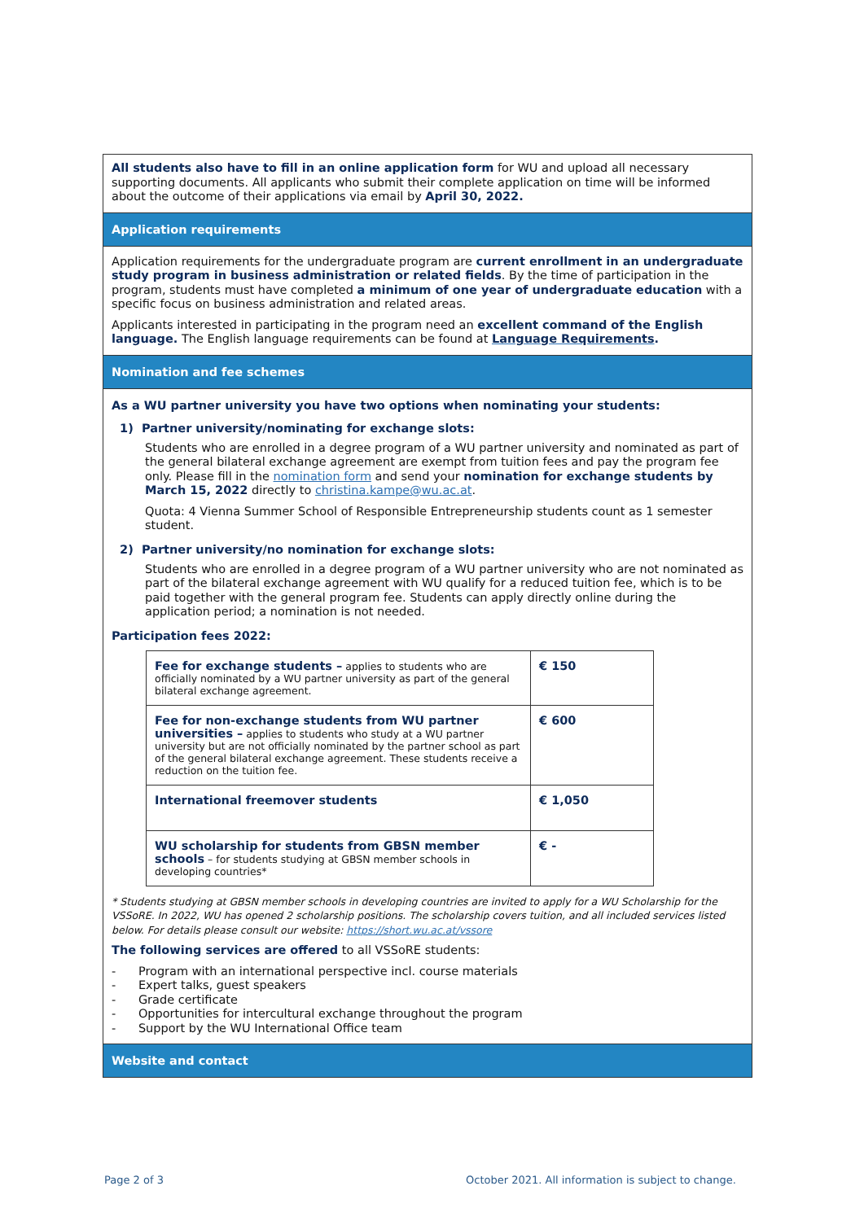All students also have to fill in an online application form for WU and upload all necessary supporting documents. All applicants who submit their complete application on time will be informed about the outcome of their applications via email by April 30, 2022.
Application requirements
Application requirements for the undergraduate program are current enrollment in an undergraduate study program in business administration or related fields. By the time of participation in the program, students must have completed a minimum of one year of undergraduate education with a specific focus on business administration and related areas.
Applicants interested in participating in the program need an excellent command of the English language. The English language requirements can be found at Language Requirements.
Nomination and fee schemes
As a WU partner university you have two options when nominating your students:
1) Partner university/nominating for exchange slots:
Students who are enrolled in a degree program of a WU partner university and nominated as part of the general bilateral exchange agreement are exempt from tuition fees and pay the program fee only. Please fill in the nomination form and send your nomination for exchange students by March 15, 2022 directly to christina.kampe@wu.ac.at.
Quota: 4 Vienna Summer School of Responsible Entrepreneurship students count as 1 semester student.
2) Partner university/no nomination for exchange slots:
Students who are enrolled in a degree program of a WU partner university who are not nominated as part of the bilateral exchange agreement with WU qualify for a reduced tuition fee, which is to be paid together with the general program fee. Students can apply directly online during the application period; a nomination is not needed.
Participation fees 2022:
| Fee for exchange students – applies to students who are officially nominated by a WU partner university as part of the general bilateral exchange agreement. | € 150 |
| Fee for non-exchange students from WU partner universities – applies to students who study at a WU partner university but are not officially nominated by the partner school as part of the general bilateral exchange agreement. These students receive a reduction on the tuition fee. | € 600 |
| International freemover students | € 1,050 |
| WU scholarship for students from GBSN member schools – for students studying at GBSN member schools in developing countries* | € - |
* Students studying at GBSN member schools in developing countries are invited to apply for a WU Scholarship for the VSSoRE. In 2022, WU has opened 2 scholarship positions. The scholarship covers tuition, and all included services listed below. For details please consult our website: https://short.wu.ac.at/vssore
The following services are offered to all VSSoRE students:
- Program with an international perspective incl. course materials
- Expert talks, guest speakers
- Grade certificate
- Opportunities for intercultural exchange throughout the program
- Support by the WU International Office team
Website and contact
Page 2 of 3
October 2021. All information is subject to change.